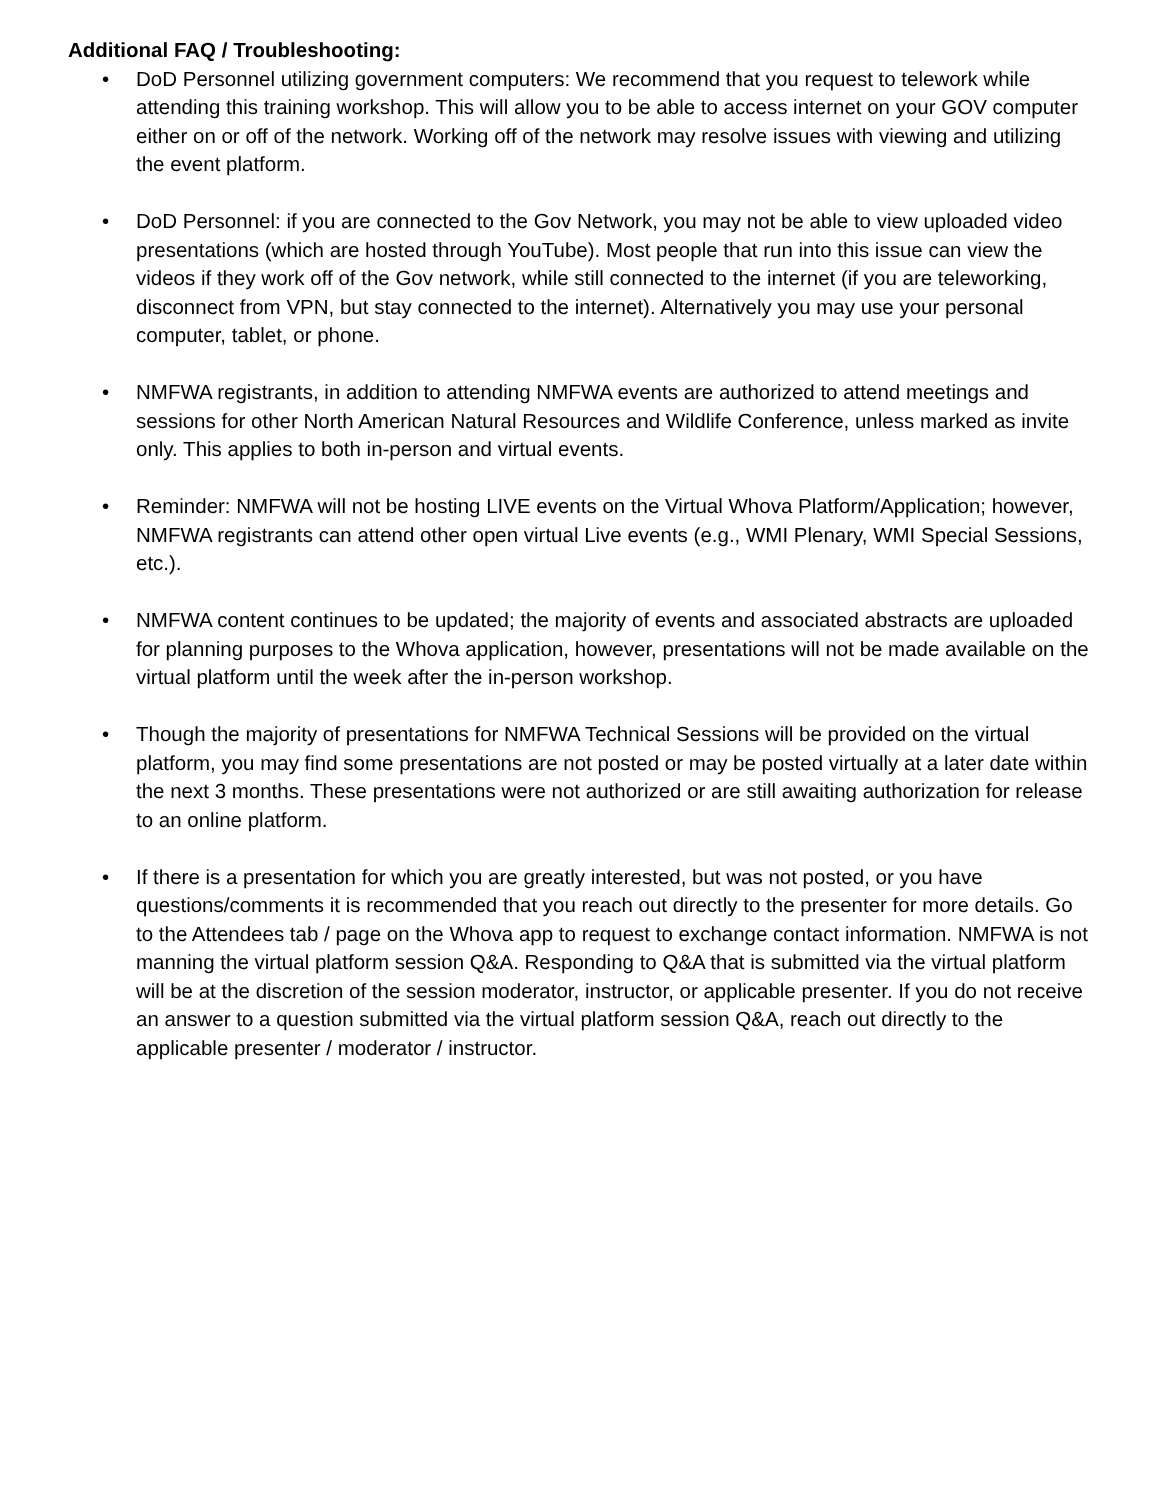Additional FAQ / Troubleshooting:
• DoD Personnel utilizing government computers: We recommend that you request to telework while attending this training workshop. This will allow you to be able to access internet on your GOV computer either on or off of the network. Working off of the network may resolve issues with viewing and utilizing the event platform.
• DoD Personnel: if you are connected to the Gov Network, you may not be able to view uploaded video presentations (which are hosted through YouTube). Most people that run into this issue can view the videos if they work off of the Gov network, while still connected to the internet (if you are teleworking, disconnect from VPN, but stay connected to the internet). Alternatively you may use your personal computer, tablet, or phone.
• NMFWA registrants, in addition to attending NMFWA events are authorized to attend meetings and sessions for other North American Natural Resources and Wildlife Conference, unless marked as invite only. This applies to both in-person and virtual events.
• Reminder: NMFWA will not be hosting LIVE events on the Virtual Whova Platform/Application; however, NMFWA registrants can attend other open virtual Live events (e.g., WMI Plenary, WMI Special Sessions, etc.).
• NMFWA content continues to be updated; the majority of events and associated abstracts are uploaded for planning purposes to the Whova application, however, presentations will not be made available on the virtual platform until the week after the in-person workshop.
• Though the majority of presentations for NMFWA Technical Sessions will be provided on the virtual platform, you may find some presentations are not posted or may be posted virtually at a later date within the next 3 months. These presentations were not authorized or are still awaiting authorization for release to an online platform.
• If there is a presentation for which you are greatly interested, but was not posted, or you have questions/comments it is recommended that you reach out directly to the presenter for more details. Go to the Attendees tab / page on the Whova app to request to exchange contact information. NMFWA is not manning the virtual platform session Q&A. Responding to Q&A that is submitted via the virtual platform will be at the discretion of the session moderator, instructor, or applicable presenter. If you do not receive an answer to a question submitted via the virtual platform session Q&A, reach out directly to the applicable presenter / moderator / instructor.